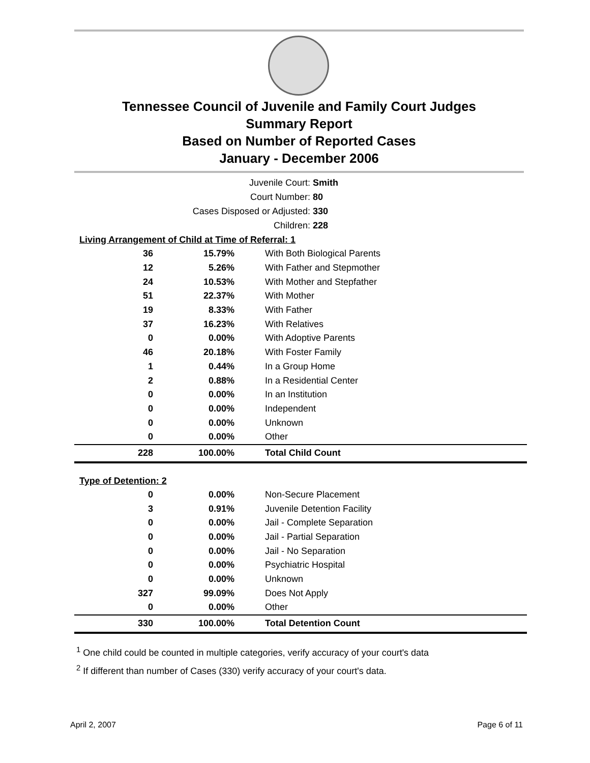Tennessee Council of Juvenile and Family Court Judges
Summary Report
Based on Number of Reported Cases
January - December 2006
Juvenile Court: Smith
Court Number: 80
Cases Disposed or Adjusted: 330
Children: 228
Living Arrangement of Child at Time of Referral: 1
| 36 | 15.79% | With Both Biological Parents |
| 12 | 5.26% | With Father and Stepmother |
| 24 | 10.53% | With Mother and Stepfather |
| 51 | 22.37% | With Mother |
| 19 | 8.33% | With Father |
| 37 | 16.23% | With Relatives |
| 0 | 0.00% | With Adoptive Parents |
| 46 | 20.18% | With Foster Family |
| 1 | 0.44% | In a Group Home |
| 2 | 0.88% | In a Residential Center |
| 0 | 0.00% | In an Institution |
| 0 | 0.00% | Independent |
| 0 | 0.00% | Unknown |
| 0 | 0.00% | Other |
| 228 | 100.00% | Total Child Count |
Type of Detention: 2
| 0 | 0.00% | Non-Secure Placement |
| 3 | 0.91% | Juvenile Detention Facility |
| 0 | 0.00% | Jail - Complete Separation |
| 0 | 0.00% | Jail - Partial Separation |
| 0 | 0.00% | Jail - No Separation |
| 0 | 0.00% | Psychiatric Hospital |
| 0 | 0.00% | Unknown |
| 327 | 99.09% | Does Not Apply |
| 0 | 0.00% | Other |
| 330 | 100.00% | Total Detention Count |
<sup>1</sup> One child could be counted in multiple categories, verify accuracy of your court's data
<sup>2</sup> If different than number of Cases (330) verify accuracy of your court's data.
April 2, 2007 Page 6 of 11